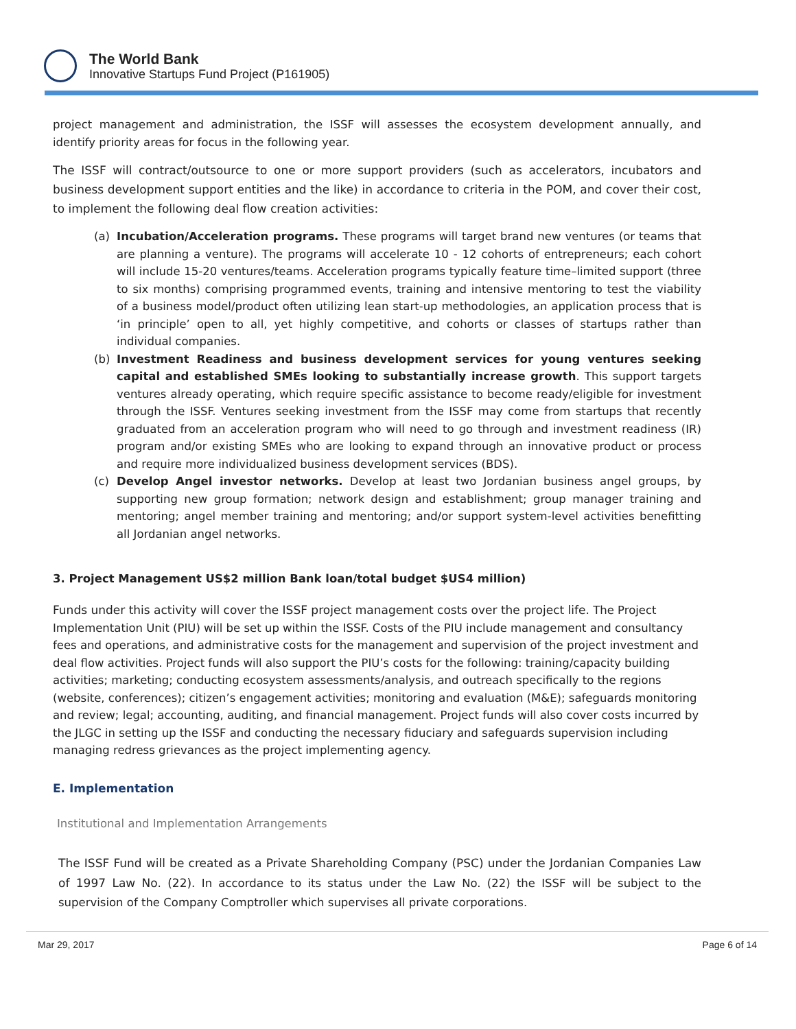The World Bank
Innovative Startups Fund Project (P161905)
project management and administration, the ISSF will assesses the ecosystem development annually, and identify priority areas for focus in the following year.
The ISSF will contract/outsource to one or more support providers (such as accelerators, incubators and business development support entities and the like) in accordance to criteria in the POM, and cover their cost, to implement the following deal flow creation activities:
(a) Incubation/Acceleration programs. These programs will target brand new ventures (or teams that are planning a venture). The programs will accelerate 10 - 12 cohorts of entrepreneurs; each cohort will include 15-20 ventures/teams. Acceleration programs typically feature time–limited support (three to six months) comprising programmed events, training and intensive mentoring to test the viability of a business model/product often utilizing lean start-up methodologies, an application process that is ‘in principle’ open to all, yet highly competitive, and cohorts or classes of startups rather than individual companies.
(b) Investment Readiness and business development services for young ventures seeking capital and established SMEs looking to substantially increase growth. This support targets ventures already operating, which require specific assistance to become ready/eligible for investment through the ISSF. Ventures seeking investment from the ISSF may come from startups that recently graduated from an acceleration program who will need to go through and investment readiness (IR) program and/or existing SMEs who are looking to expand through an innovative product or process and require more individualized business development services (BDS).
(c) Develop Angel investor networks. Develop at least two Jordanian business angel groups, by supporting new group formation; network design and establishment; group manager training and mentoring; angel member training and mentoring; and/or support system-level activities benefitting all Jordanian angel networks.
3. Project Management US$2 million Bank loan/total budget $US4 million)
Funds under this activity will cover the ISSF project management costs over the project life. The Project Implementation Unit (PIU) will be set up within the ISSF. Costs of the PIU include management and consultancy fees and operations, and administrative costs for the management and supervision of the project investment and deal flow activities. Project funds will also support the PIU’s costs for the following: training/capacity building activities; marketing; conducting ecosystem assessments/analysis, and outreach specifically to the regions (website, conferences); citizen’s engagement activities; monitoring and evaluation (M&E); safeguards monitoring and review; legal; accounting, auditing, and financial management. Project funds will also cover costs incurred by the JLGC in setting up the ISSF and conducting the necessary fiduciary and safeguards supervision including managing redress grievances as the project implementing agency.
E. Implementation
Institutional and Implementation Arrangements
The ISSF Fund will be created as a Private Shareholding Company (PSC) under the Jordanian Companies Law of 1997 Law No. (22). In accordance to its status under the Law No. (22) the ISSF will be subject to the supervision of the Company Comptroller which supervises all private corporations.
Mar 29, 2017 Page 6 of 14